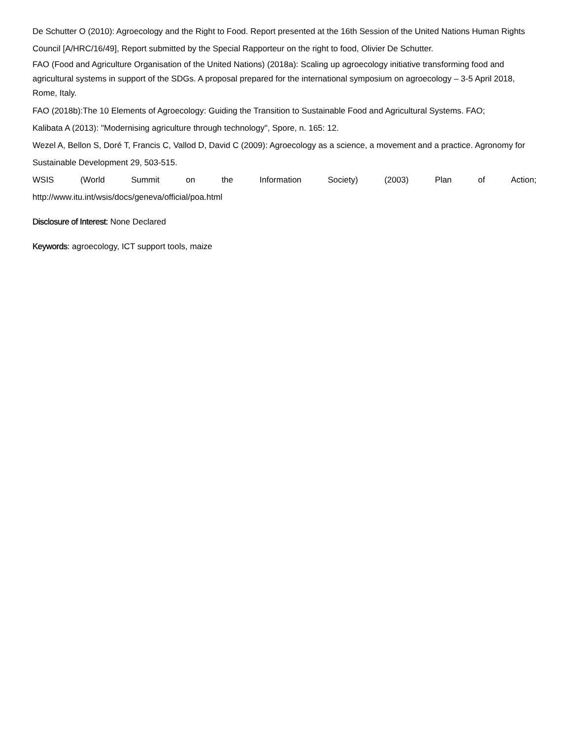De Schutter O (2010): Agroecology and the Right to Food. Report presented at the 16th Session of the United Nations Human Rights Council [A/HRC/16/49], Report submitted by the Special Rapporteur on the right to food, Olivier De Schutter.
FAO (Food and Agriculture Organisation of the United Nations) (2018a): Scaling up agroecology initiative transforming food and agricultural systems in support of the SDGs. A proposal prepared for the international symposium on agroecology – 3-5 April 2018, Rome, Italy.
FAO (2018b):The 10 Elements of Agroecology: Guiding the Transition to Sustainable Food and Agricultural Systems. FAO;
Kalibata A (2013): "Modernising agriculture through technology", Spore, n. 165: 12.
Wezel A, Bellon S, Doré T, Francis C, Vallod D, David C (2009): Agroecology as a science, a movement and a practice. Agronomy for Sustainable Development 29, 503-515.
WSIS (World Summit on the Information Society) (2003) Plan of Action;
http://www.itu.int/wsis/docs/geneva/official/poa.html
Disclosure of Interest: None Declared
Keywords: agroecology, ICT support tools, maize